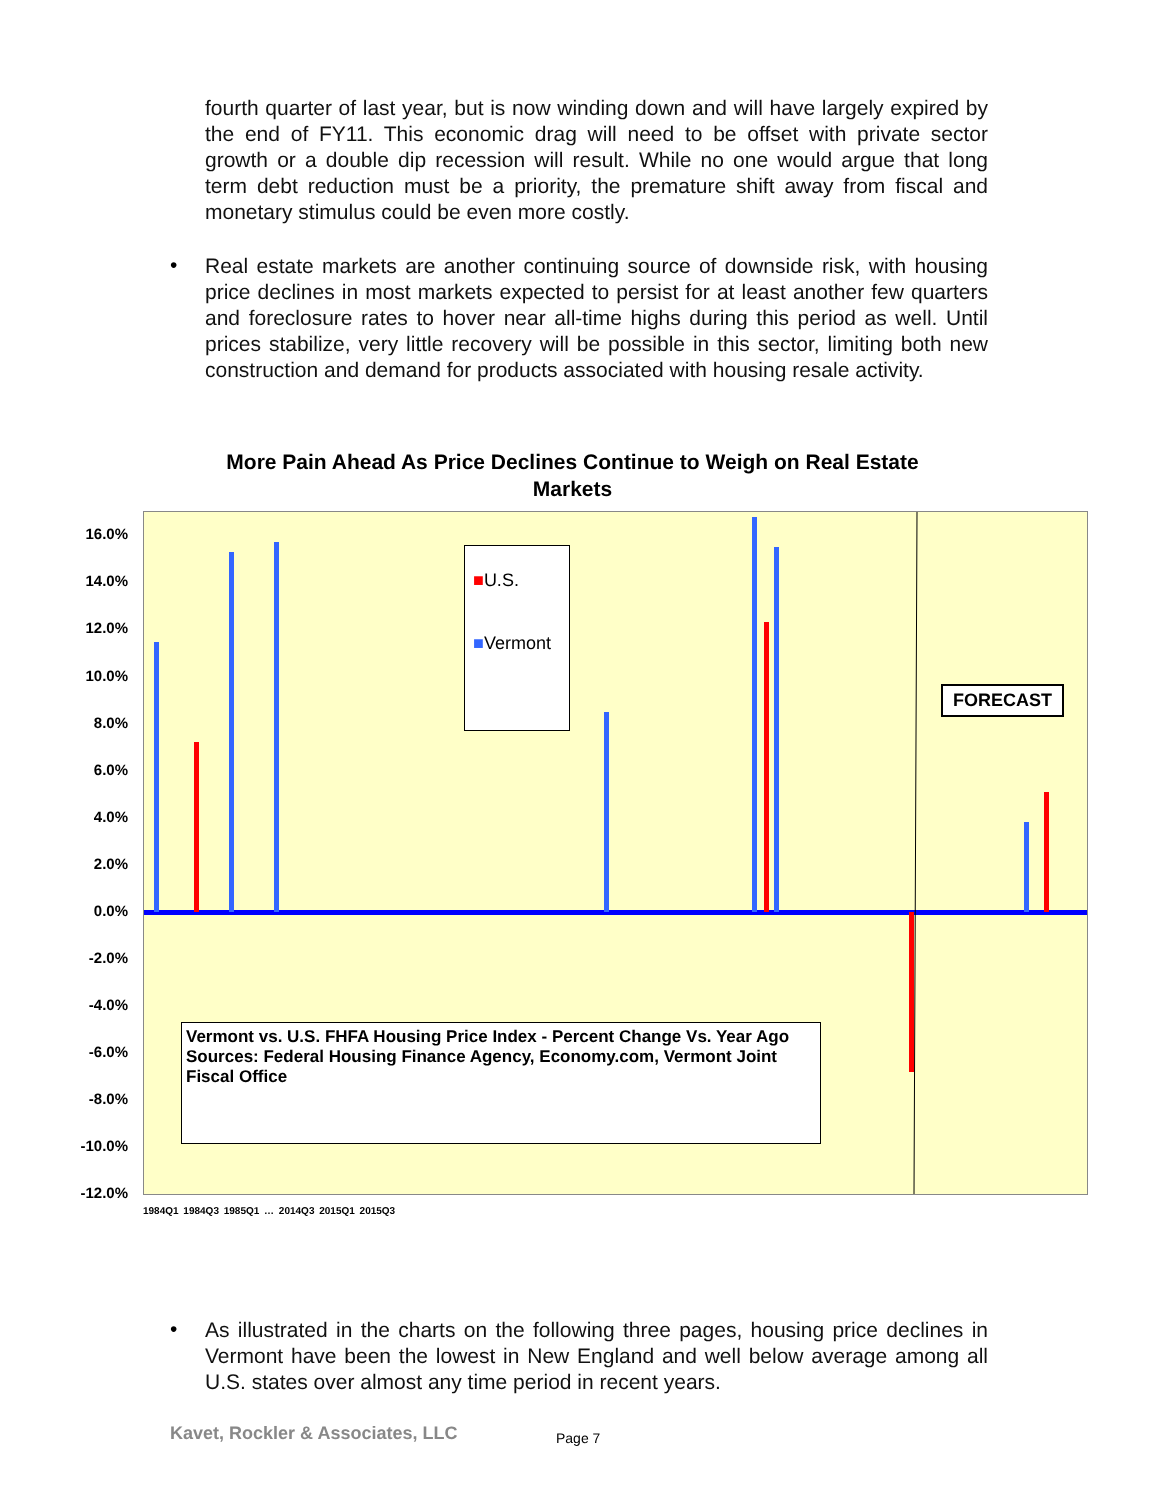fourth quarter of last year, but is now winding down and will have largely expired by the end of FY11. This economic drag will need to be offset with private sector growth or a double dip recession will result. While no one would argue that long term debt reduction must be a priority, the premature shift away from fiscal and monetary stimulus could be even more costly.
•
Real estate markets are another continuing source of downside risk, with housing price declines in most markets expected to persist for at least another few quarters and foreclosure rates to hover near all-time highs during this period as well. Until prices stabilize, very little recovery will be possible in this sector, limiting both new construction and demand for products associated with housing resale activity.
More Pain Ahead As Price Declines Continue to Weigh on Real Estate Markets
16.0%
14.0%
12.0%
10.0%
8.0%
6.0%
4.0%
2.0%
0.0%
-2.0%
-4.0%
-6.0%
-8.0%
-10.0%
-12.0%
■U.S.
■Vermont
FORECAST
Vermont vs. U.S. FHFA Housing Price Index - Percent Change Vs. Year Ago
Sources: Federal Housing Finance Agency, Economy.com, Vermont Joint Fiscal Office
1984Q1 1984Q3 1985Q1 … 2014Q3 2015Q1 2015Q3
•
As illustrated in the charts on the following three pages, housing price declines in Vermont have been the lowest in New England and well below average among all U.S. states over almost any time period in recent years.
Kavet, Rockler & Associates, LLC
Page 7